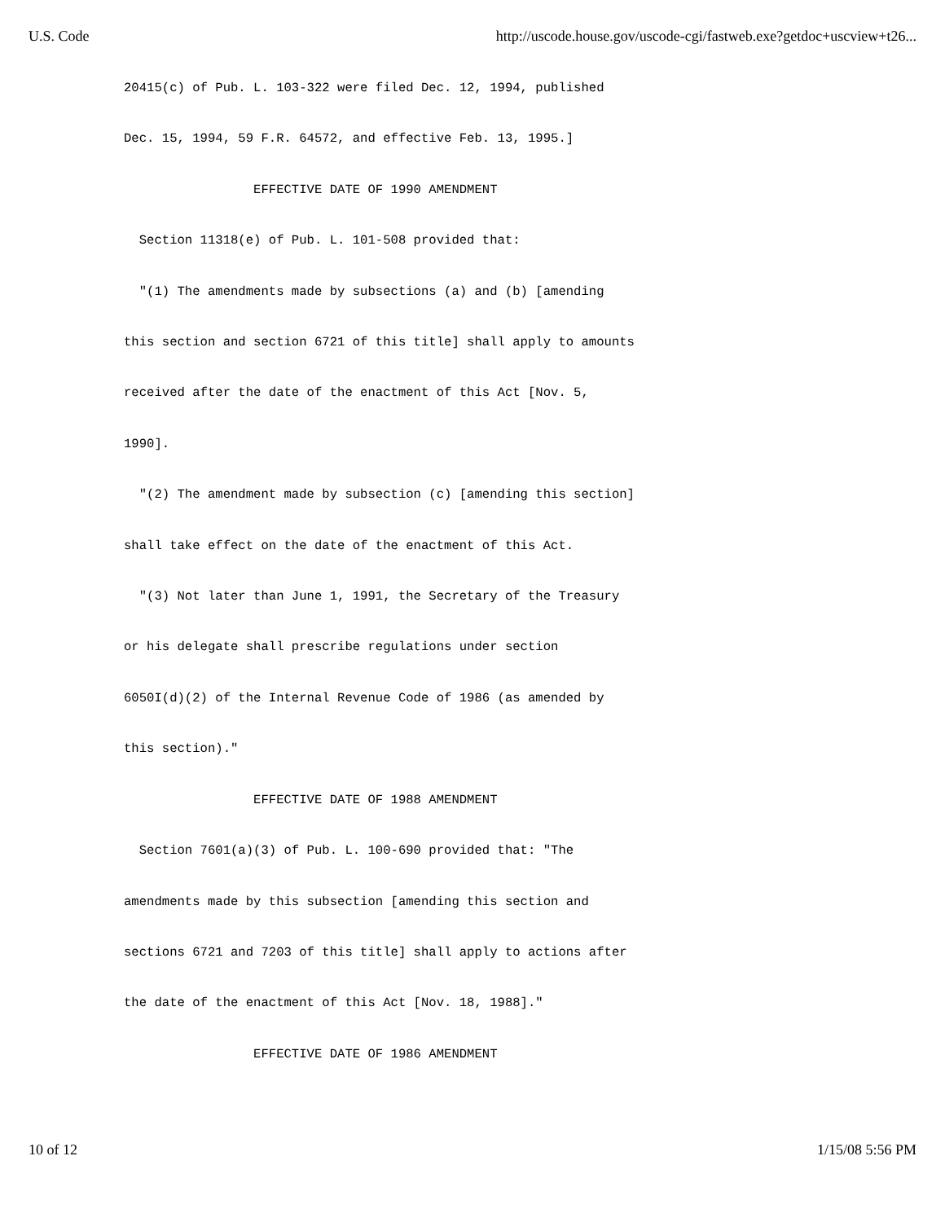U.S. Code http://uscode.house.gov/uscode-cgi/fastweb.exe?getdoc+uscview+t26...
20415(c) of Pub. L. 103-322 were filed Dec. 12, 1994, published Dec. 15, 1994, 59 F.R. 64572, and effective Feb. 13, 1995.] EFFECTIVE DATE OF 1990 AMENDMENT Section 11318(e) of Pub. L. 101-508 provided that: "(1) The amendments made by subsections (a) and (b) [amending this section and section 6721 of this title] shall apply to amounts received after the date of the enactment of this Act [Nov. 5, 1990]. "(2) The amendment made by subsection (c) [amending this section] shall take effect on the date of the enactment of this Act. "(3) Not later than June 1, 1991, the Secretary of the Treasury or his delegate shall prescribe regulations under section 6050I(d)(2) of the Internal Revenue Code of 1986 (as amended by this section)." EFFECTIVE DATE OF 1988 AMENDMENT Section 7601(a)(3) of Pub. L. 100-690 provided that: "The amendments made by this subsection [amending this section and sections 6721 and 7203 of this title] shall apply to actions after the date of the enactment of this Act [Nov. 18, 1988]." EFFECTIVE DATE OF 1986 AMENDMENT
10 of 12 1/15/08 5:56 PM